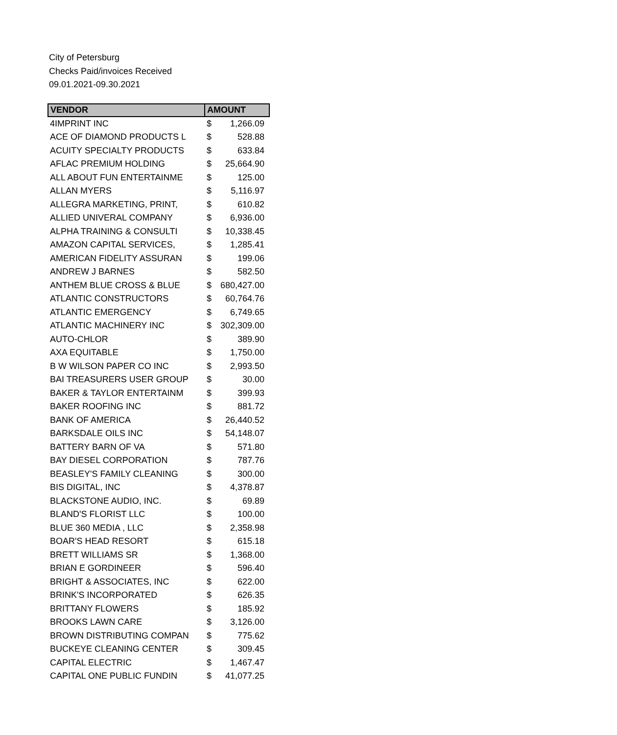City of Petersburg
Checks Paid/invoices Received
09.01.2021-09.30.2021
| VENDOR | AMOUNT | |
| --- | --- | --- |
| 4IMPRINT INC | $ | 1,266.09 |
| ACE OF DIAMOND PRODUCTS L | $ | 528.88 |
| ACUITY SPECIALTY PRODUCTS | $ | 633.84 |
| AFLAC PREMIUM HOLDING | $ | 25,664.90 |
| ALL ABOUT FUN ENTERTAINME | $ | 125.00 |
| ALLAN MYERS | $ | 5,116.97 |
| ALLEGRA MARKETING, PRINT, | $ | 610.82 |
| ALLIED UNIVERAL COMPANY | $ | 6,936.00 |
| ALPHA TRAINING & CONSULTI | $ | 10,338.45 |
| AMAZON CAPITAL SERVICES, | $ | 1,285.41 |
| AMERICAN FIDELITY ASSURAN | $ | 199.06 |
| ANDREW J BARNES | $ | 582.50 |
| ANTHEM BLUE CROSS & BLUE | $ | 680,427.00 |
| ATLANTIC CONSTRUCTORS | $ | 60,764.76 |
| ATLANTIC EMERGENCY | $ | 6,749.65 |
| ATLANTIC MACHINERY INC | $ | 302,309.00 |
| AUTO-CHLOR | $ | 389.90 |
| AXA EQUITABLE | $ | 1,750.00 |
| B W WILSON PAPER CO INC | $ | 2,993.50 |
| BAI TREASURERS USER GROUP | $ | 30.00 |
| BAKER & TAYLOR ENTERTAINM | $ | 399.93 |
| BAKER ROOFING INC | $ | 881.72 |
| BANK OF AMERICA | $ | 26,440.52 |
| BARKSDALE OILS INC | $ | 54,148.07 |
| BATTERY BARN OF VA | $ | 571.80 |
| BAY DIESEL CORPORATION | $ | 787.76 |
| BEASLEY'S FAMILY CLEANING | $ | 300.00 |
| BIS DIGITAL, INC | $ | 4,378.87 |
| BLACKSTONE AUDIO, INC. | $ | 69.89 |
| BLAND'S FLORIST LLC | $ | 100.00 |
| BLUE 360 MEDIA , LLC | $ | 2,358.98 |
| BOAR'S HEAD RESORT | $ | 615.18 |
| BRETT WILLIAMS SR | $ | 1,368.00 |
| BRIAN E GORDINEER | $ | 596.40 |
| BRIGHT & ASSOCIATES, INC | $ | 622.00 |
| BRINK'S INCORPORATED | $ | 626.35 |
| BRITTANY FLOWERS | $ | 185.92 |
| BROOKS LAWN CARE | $ | 3,126.00 |
| BROWN DISTRIBUTING COMPAN | $ | 775.62 |
| BUCKEYE CLEANING CENTER | $ | 309.45 |
| CAPITAL ELECTRIC | $ | 1,467.47 |
| CAPITAL ONE PUBLIC FUNDIN | $ | 41,077.25 |